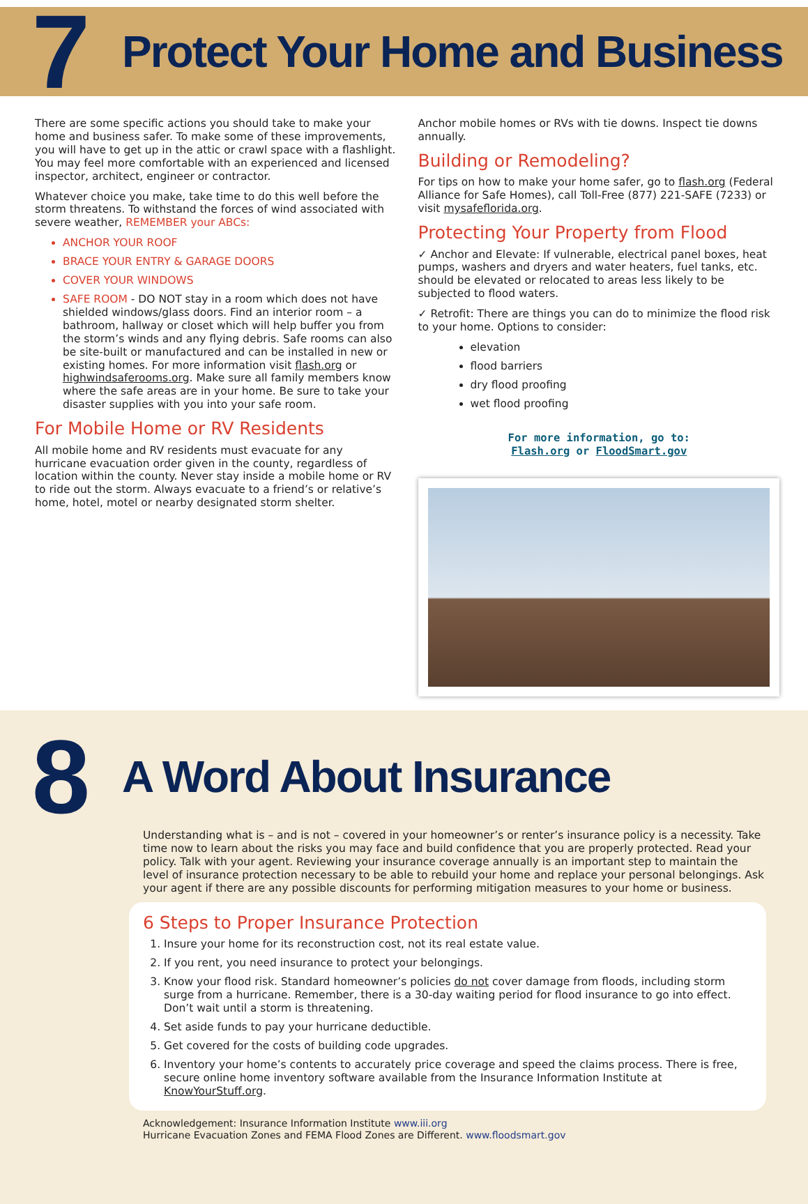7
Protect Your Home and Business
There are some specific actions you should take to make your home and business safer. To make some of these improvements, you will have to get up in the attic or crawl space with a flashlight. You may feel more comfortable with an experienced and licensed inspector, architect, engineer or contractor.
Whatever choice you make, take time to do this well before the storm threatens. To withstand the forces of wind associated with severe weather, REMEMBER your ABCs:
ANCHOR YOUR ROOF
BRACE YOUR ENTRY & GARAGE DOORS
COVER YOUR WINDOWS
SAFE ROOM - DO NOT stay in a room which does not have shielded windows/glass doors. Find an interior room – a bathroom, hallway or closet which will help buffer you from the storm’s winds and any flying debris. Safe rooms can also be site-built or manufactured and can be installed in new or existing homes. For more information visit flash.org or highwindsaferooms.org. Make sure all family members know where the safe areas are in your home. Be sure to take your disaster supplies with you into your safe room.
For Mobile Home or RV Residents
All mobile home and RV residents must evacuate for any hurricane evacuation order given in the county, regardless of location within the county. Never stay inside a mobile home or RV to ride out the storm. Always evacuate to a friend’s or relative’s home, hotel, motel or nearby designated storm shelter.
Anchor mobile homes or RVs with tie downs. Inspect tie downs annually.
Building or Remodeling?
For tips on how to make your home safer, go to flash.org (Federal Alliance for Safe Homes), call Toll-Free (877) 221-SAFE (7233) or visit mysafeflorida.org.
Protecting Your Property from Flood
✓ Anchor and Elevate: If vulnerable, electrical panel boxes, heat pumps, washers and dryers and water heaters, fuel tanks, etc. should be elevated or relocated to areas less likely to be subjected to flood waters.
✓ Retrofit: There are things you can do to minimize the flood risk to your home. Options to consider:
elevation
flood barriers
dry flood proofing
wet flood proofing
For more information, go to:
Flash.org or FloodSmart.gov
8
A Word About Insurance
Understanding what is – and is not – covered in your homeowner’s or renter’s insurance policy is a necessity. Take time now to learn about the risks you may face and build confidence that you are properly protected. Read your policy. Talk with your agent. Reviewing your insurance coverage annually is an important step to maintain the level of insurance protection necessary to be able to rebuild your home and replace your personal belongings. Ask your agent if there are any possible discounts for performing mitigation measures to your home or business.
6 Steps to Proper Insurance Protection
1. Insure your home for its reconstruction cost, not its real estate value.
2. If you rent, you need insurance to protect your belongings.
3. Know your flood risk. Standard homeowner’s policies do not cover damage from floods, including storm surge from a hurricane. Remember, there is a 30-day waiting period for flood insurance to go into effect. Don’t wait until a storm is threatening.
4. Set aside funds to pay your hurricane deductible.
5. Get covered for the costs of building code upgrades.
6. Inventory your home’s contents to accurately price coverage and speed the claims process. There is free, secure online home inventory software available from the Insurance Information Institute at KnowYourStuff.org.
Acknowledgement: Insurance Information Institute www.iii.org
Hurricane Evacuation Zones and FEMA Flood Zones are Different. www.floodsmart.gov